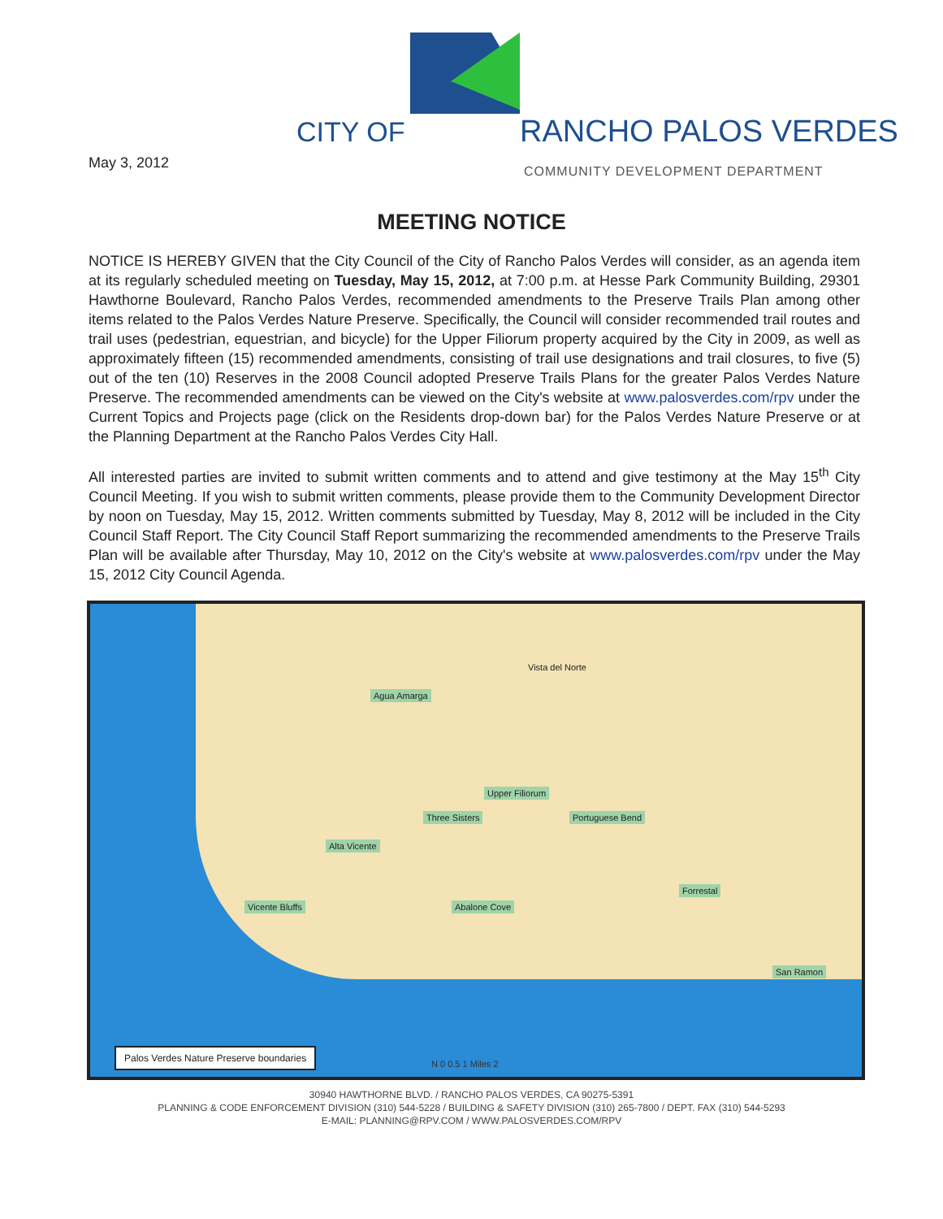CITY OF RANCHO PALOS VERDES
May 3, 2012
COMMUNITY DEVELOPMENT DEPARTMENT
MEETING NOTICE
NOTICE IS HEREBY GIVEN that the City Council of the City of Rancho Palos Verdes will consider, as an agenda item at its regularly scheduled meeting on Tuesday, May 15, 2012, at 7:00 p.m. at Hesse Park Community Building, 29301 Hawthorne Boulevard, Rancho Palos Verdes, recommended amendments to the Preserve Trails Plan among other items related to the Palos Verdes Nature Preserve. Specifically, the Council will consider recommended trail routes and trail uses (pedestrian, equestrian, and bicycle) for the Upper Filiorum property acquired by the City in 2009, as well as approximately fifteen (15) recommended amendments, consisting of trail use designations and trail closures, to five (5) out of the ten (10) Reserves in the 2008 Council adopted Preserve Trails Plans for the greater Palos Verdes Nature Preserve. The recommended amendments can be viewed on the City's website at www.palosverdes.com/rpv under the Current Topics and Projects page (click on the Residents drop-down bar) for the Palos Verdes Nature Preserve or at the Planning Department at the Rancho Palos Verdes City Hall.
All interested parties are invited to submit written comments and to attend and give testimony at the May 15<sup>th</sup> City Council Meeting. If you wish to submit written comments, please provide them to the Community Development Director by noon on Tuesday, May 15, 2012. Written comments submitted by Tuesday, May 8, 2012 will be included in the City Council Staff Report. The City Council Staff Report summarizing the recommended amendments to the Preserve Trails Plan will be available after Thursday, May 10, 2012 on the City's website at www.palosverdes.com/rpv under the May 15, 2012 City Council Agenda.
Vista del Norte
Agua Amarga
Upper Filiorum
Three Sisters Portuguese Bend
Alta Vicente
Forrestal
Vicente Bluffs Abalone Cove
San Ramon
Palos Verdes Nature Preserve boundaries
N 0 0.5 1 Miles 2
30940 HAWTHORNE BLVD. / RANCHO PALOS VERDES, CA 90275-5391
PLANNING & CODE ENFORCEMENT DIVISION (310) 544-5228 / BUILDING & SAFETY DIVISION (310) 265-7800 / DEPT. FAX (310) 544-5293
E-MAIL: PLANNING@RPV.COM / WWW.PALOSVERDES.COM/RPV